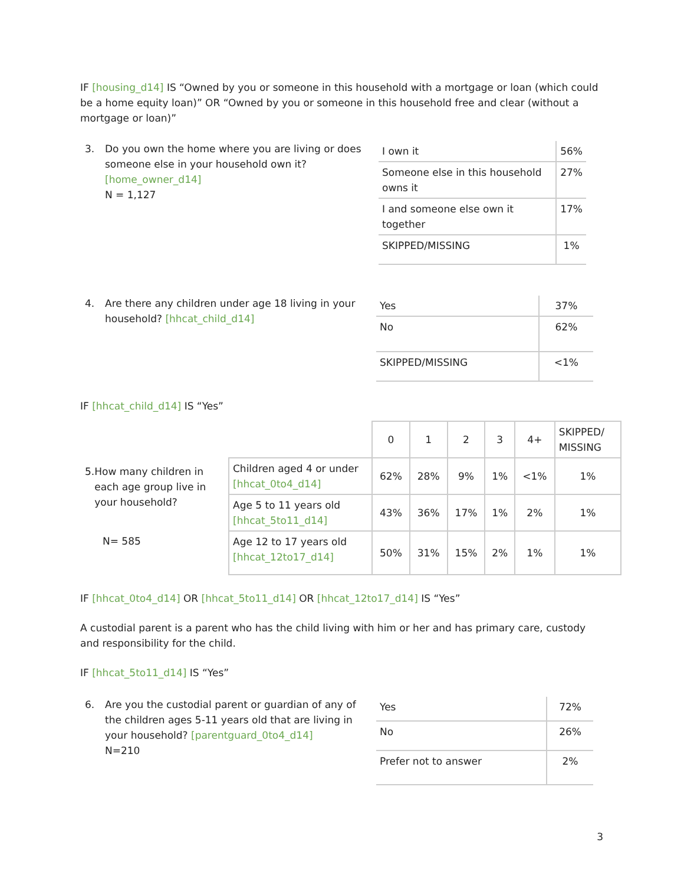IF [housing_d14] IS “Owned by you or someone in this household with a mortgage or loan (which could be a home equity loan)” OR “Owned by you or someone in this household free and clear (without a mortgage or loan)”
3. Do you own the home where you are living or does someone else in your household own it? [home_owner_d14]
N = 1,127
| I own it | 56% |
| Someone else in this household owns it | 27% |
| I and someone else own it together | 17% |
| SKIPPED/MISSING | 1% |
4. Are there any children under age 18 living in your household? [hhcat_child_d14]
| Yes | 37% |
| No | 62% |
| SKIPPED/MISSING | <1% |
IF [hhcat_child_d14] IS “Yes”
| | | 0 | 1 | 2 | 3 | 4+ | SKIPPED/ MISSING |
| --- | --- | --- | --- | --- | --- | --- | --- |
| 5. How many children in each age group live in your household? N= 585 | Children aged 4 or under [hhcat_0to4_d14] | 62% | 28% | 9% | 1% | <1% | 1% |
| | Age 5 to 11 years old [hhcat_5to11_d14] | 43% | 36% | 17% | 1% | 2% | 1% |
| | Age 12 to 17 years old [hhcat_12to17_d14] | 50% | 31% | 15% | 2% | 1% | 1% |
IF [hhcat_0to4_d14] OR [hhcat_5to11_d14] OR [hhcat_12to17_d14] IS “Yes”
A custodial parent is a parent who has the child living with him or her and has primary care, custody and responsibility for the child.
IF [hhcat_5to11_d14] IS “Yes”
6. Are you the custodial parent or guardian of any of the children ages 5-11 years old that are living in your household? [parentguard_0to4_d14]
N=210
| Yes | 72% |
| No | 26% |
| Prefer not to answer | 2% |
3